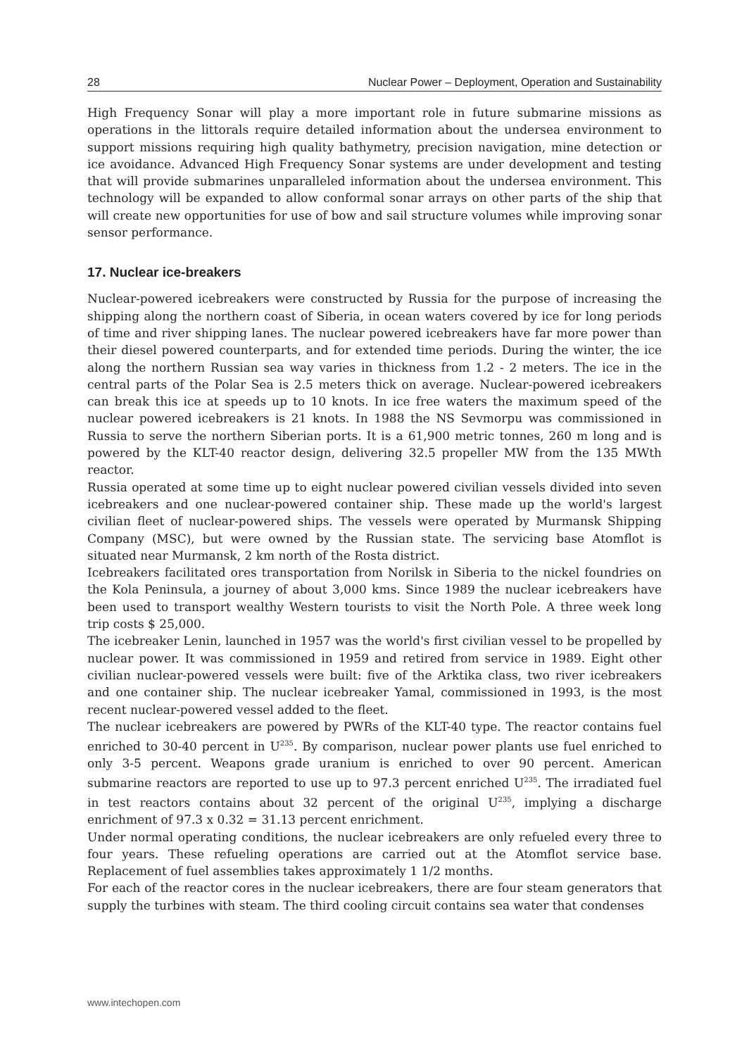28 Nuclear Power – Deployment, Operation and Sustainability
High Frequency Sonar will play a more important role in future submarine missions as operations in the littorals require detailed information about the undersea environment to support missions requiring high quality bathymetry, precision navigation, mine detection or ice avoidance. Advanced High Frequency Sonar systems are under development and testing that will provide submarines unparalleled information about the undersea environment. This technology will be expanded to allow conformal sonar arrays on other parts of the ship that will create new opportunities for use of bow and sail structure volumes while improving sonar sensor performance.
17. Nuclear ice-breakers
Nuclear-powered icebreakers were constructed by Russia for the purpose of increasing the shipping along the northern coast of Siberia, in ocean waters covered by ice for long periods of time and river shipping lanes. The nuclear powered icebreakers have far more power than their diesel powered counterparts, and for extended time periods. During the winter, the ice along the northern Russian sea way varies in thickness from 1.2 - 2 meters. The ice in the central parts of the Polar Sea is 2.5 meters thick on average. Nuclear-powered icebreakers can break this ice at speeds up to 10 knots. In ice free waters the maximum speed of the nuclear powered icebreakers is 21 knots. In 1988 the NS Sevmorpu was commissioned in Russia to serve the northern Siberian ports. It is a 61,900 metric tonnes, 260 m long and is powered by the KLT-40 reactor design, delivering 32.5 propeller MW from the 135 MWth reactor.
Russia operated at some time up to eight nuclear powered civilian vessels divided into seven icebreakers and one nuclear-powered container ship. These made up the world's largest civilian fleet of nuclear-powered ships. The vessels were operated by Murmansk Shipping Company (MSC), but were owned by the Russian state. The servicing base Atomflot is situated near Murmansk, 2 km north of the Rosta district.
Icebreakers facilitated ores transportation from Norilsk in Siberia to the nickel foundries on the Kola Peninsula, a journey of about 3,000 kms. Since 1989 the nuclear icebreakers have been used to transport wealthy Western tourists to visit the North Pole. A three week long trip costs $ 25,000.
The icebreaker Lenin, launched in 1957 was the world's first civilian vessel to be propelled by nuclear power. It was commissioned in 1959 and retired from service in 1989. Eight other civilian nuclear-powered vessels were built: five of the Arktika class, two river icebreakers and one container ship. The nuclear icebreaker Yamal, commissioned in 1993, is the most recent nuclear-powered vessel added to the fleet.
The nuclear icebreakers are powered by PWRs of the KLT-40 type. The reactor contains fuel enriched to 30-40 percent in U<sup>235</sup>. By comparison, nuclear power plants use fuel enriched to only 3-5 percent. Weapons grade uranium is enriched to over 90 percent. American submarine reactors are reported to use up to 97.3 percent enriched U<sup>235</sup>. The irradiated fuel in test reactors contains about 32 percent of the original U<sup>235</sup>, implying a discharge enrichment of 97.3 x 0.32 = 31.13 percent enrichment.
Under normal operating conditions, the nuclear icebreakers are only refueled every three to four years. These refueling operations are carried out at the Atomflot service base. Replacement of fuel assemblies takes approximately 1 1/2 months.
For each of the reactor cores in the nuclear icebreakers, there are four steam generators that supply the turbines with steam. The third cooling circuit contains sea water that condenses
www.intechopen.com